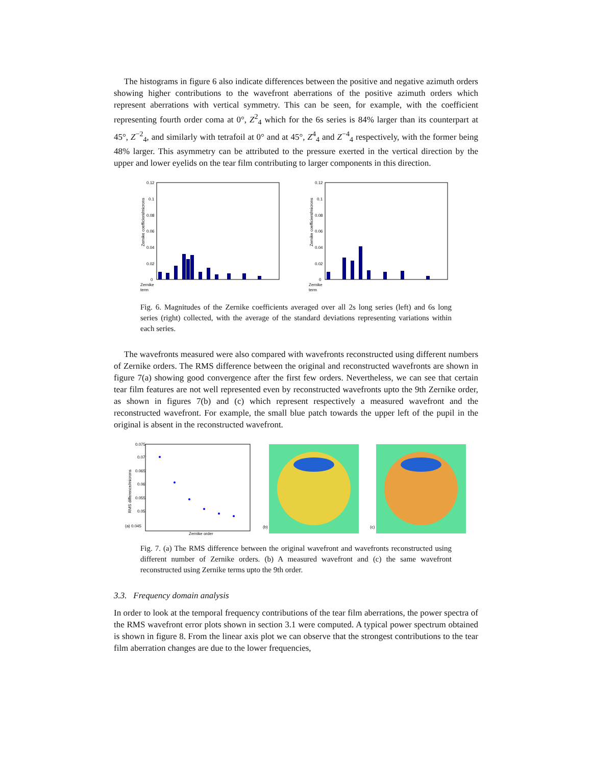The histograms in figure 6 also indicate differences between the positive and negative azimuth orders showing higher contributions to the wavefront aberrations of the positive azimuth orders which represent aberrations with vertical symmetry. This can be seen, for example, with the coefficient representing fourth order coma at 0°, Z<sup>2</sup><sub>4</sub> which for the 6s series is 84% larger than its counterpart at 45°, Z<sup>−2</sup><sub>4</sub>, and similarly with tetrafoil at 0° and at 45°, Z<sup>4</sup><sub>4</sub> and Z<sup>−4</sup><sub>4</sub> respectively, with the former being 48% larger. This asymmetry can be attributed to the pressure exerted in the vertical direction by the upper and lower eyelids on the tear film contributing to larger components in this direction.
0.12
0.1
0.08
0.06
0.04
0.02
0
Zernike
term
Zernike coefficient/microns
0.12
0.1
0.08
0.06
0.04
0.02
0
Zernike
term
Zernike coefficient/microns
Fig. 6. Magnitudes of the Zernike coefficients averaged over all 2s long series (left) and 6s long series (right) collected, with the average of the standard deviations representing variations within each series.
The wavefronts measured were also compared with wavefronts reconstructed using different numbers of Zernike orders. The RMS difference between the original and reconstructed wavefronts are shown in figure 7(a) showing good convergence after the first few orders. Nevertheless, we can see that certain tear film features are not well represented even by reconstructed wavefronts upto the 9th Zernike order, as shown in figures 7(b) and (c) which represent respectively a measured wavefront and the reconstructed wavefront. For example, the small blue patch towards the upper left of the pupil in the original is absent in the reconstructed wavefront.
0.075
0.07
0.065
0.06
0.055
0.05
(a) 0.045
Zernike order
RMS difference/microns
(b)
(c)
Fig. 7. (a) The RMS difference between the original wavefront and wavefronts reconstructed using different number of Zernike orders. (b) A measured wavefront and (c) the same wavefront reconstructed using Zernike terms upto the 9th order.
3.3. Frequency domain analysis
In order to look at the temporal frequency contributions of the tear film aberrations, the power spectra of the RMS wavefront error plots shown in section 3.1 were computed. A typical power spectrum obtained is shown in figure 8. From the linear axis plot we can observe that the strongest contributions to the tear film aberration changes are due to the lower frequencies,